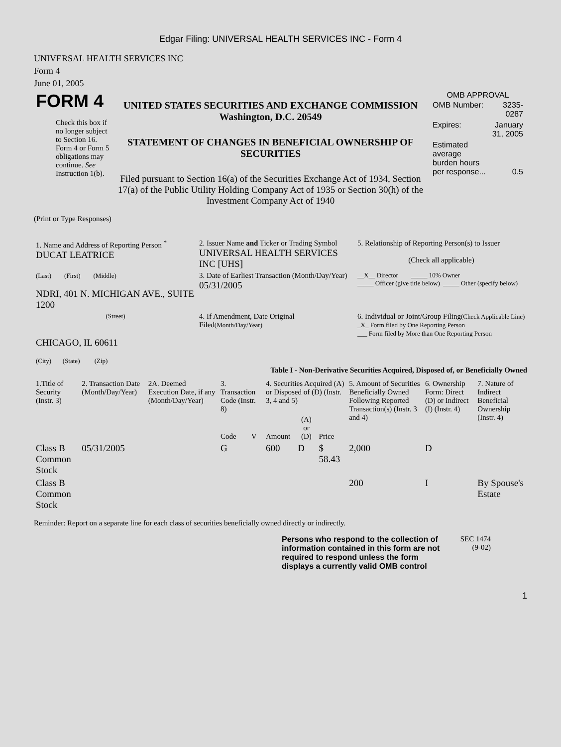Edgar Filing: UNIVERSAL HEALTH SERVICES INC - Form 4
UNIVERSAL HEALTH SERVICES INC
Form 4
June 01, 2005
| FORM 4 Check this box if no longer subject to Section 16. Form 4 or Form 5 obligations may continue. See Instruction 1(b). | UNITED STATES SECURITIES AND EXCHANGE COMMISSION Washington, D.C. 20549 STATEMENT OF CHANGES IN BENEFICIAL OWNERSHIP OF SECURITIES Filed pursuant to Section 16(a) of the Securities Exchange Act of 1934, Section 17(a) of the Public Utility Holding Company Act of 1935 or Section 30(h) of the Investment Company Act of 1940 | OMB APPROVAL / OMB Number: / 3235-0287 / / Expires: / January 31, 2005 / / Estimated average burden hours per response... / 0.5 / |
(Print or Type Responses)
| 1. Name and Address of Reporting Person <sup>*</sup> DUCAT LEATRICE | 2. Issuer Name and Ticker or Trading Symbol UNIVERSAL HEALTH SERVICES INC [UHS] | 5. Relationship of Reporting Person(s) to Issuer (Check all applicable) |
| (Last) (First) (Middle) NDRI, 401 N. MICHIGAN AVE., SUITE 1200 | 3. Date of Earliest Transaction (Month/Day/Year) 05/31/2005 | __X__ Director _____ 10% Owner _____ Officer (give title below) _____ Other (specify below) |
| (Street) CHICAGO, IL 60611 (City) (State) (Zip) | 4. If Amendment, Date Original Filed (Month/Day/Year) | 6. Individual or Joint/Group Filing (Check Applicable Line) _X_ Form filed by One Reporting Person ___ Form filed by More than One Reporting Person |
Table I - Non-Derivative Securities Acquired, Disposed of, or Beneficially Owned
| 1.Title of Security (Instr. 3) | 2. Transaction Date (Month/Day/Year) | 2A. Deemed Execution Date, if any (Month/Day/Year) | 3. Transaction Code (Instr. 8) | | 4. Securities Acquired (A) or Disposed of (D) (Instr. 3, 4 and 5) | | | 5. Amount of Securities Beneficially Owned Following Reported Transaction(s) (Instr. 3 and 4) | 6. Ownership Form: Direct (D) or Indirect (I) (Instr. 4) | 7. Nature of Indirect Beneficial Ownership (Instr. 4) |
| --- | --- | --- | --- | --- | --- | --- | --- | --- | --- | --- |
| | | | Code | V | Amount | (A) or (D) | Price | | | |
| Class B Common Stock | 05/31/2005 | | G | | 600 | D | $ 58.43 | 2,000 | D | |
| Class B Common Stock | | | | | | | | 200 | I | By Spouse's Estate |
Reminder: Report on a separate line for each class of securities beneficially owned directly or indirectly.
Persons who respond to the collection of information contained in this form are not required to respond unless the form displays a currently valid OMB control
SEC 1474
(9-02)
1